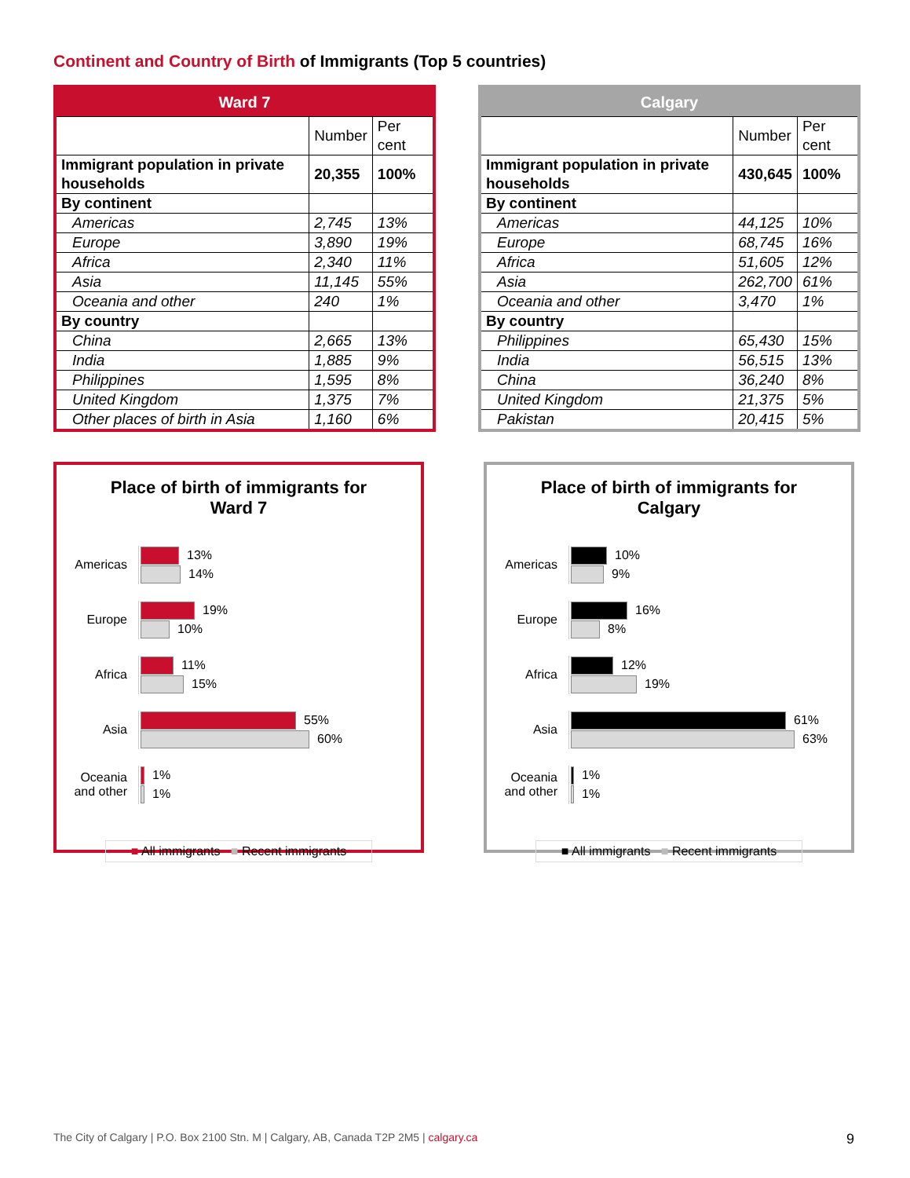Continent and Country of Birth of Immigrants (Top 5 countries)
| Ward 7 | | |
| --- | --- | --- |
| | Number | Per cent |
| Immigrant population in private households | 20,355 | 100% |
| By continent | | |
| Americas | 2,745 | 13% |
| Europe | 3,890 | 19% |
| Africa | 2,340 | 11% |
| Asia | 11,145 | 55% |
| Oceania and other | 240 | 1% |
| By country | | |
| China | 2,665 | 13% |
| India | 1,885 | 9% |
| Philippines | 1,595 | 8% |
| United Kingdom | 1,375 | 7% |
| Other places of birth in Asia | 1,160 | 6% |
| Calgary | | |
| --- | --- | --- |
| | Number | Per cent |
| Immigrant population in private households | 430,645 | 100% |
| By continent | | |
| Americas | 44,125 | 10% |
| Europe | 68,745 | 16% |
| Africa | 51,605 | 12% |
| Asia | 262,700 | 61% |
| Oceania and other | 3,470 | 1% |
| By country | | |
| Philippines | 65,430 | 15% |
| India | 56,515 | 13% |
| China | 36,240 | 8% |
| United Kingdom | 21,375 | 5% |
| Pakistan | 20,415 | 5% |
Place of birth of immigrants for
Ward 7
Americas
13%
14%
Europe
19%
10%
Africa
11%
15%
Asia
55%
60%
Oceania and other
1%
1%
■ All immigrants ■ Recent immigrants
Place of birth of immigrants for
Calgary
Americas
10%
9%
Europe
16%
8%
Africa
12%
19%
Asia
61%
63%
Oceania and other
1%
1%
■ All immigrants ■ Recent immigrants
The City of Calgary | P.O. Box 2100 Stn. M | Calgary, AB, Canada T2P 2M5 | calgary.ca 9